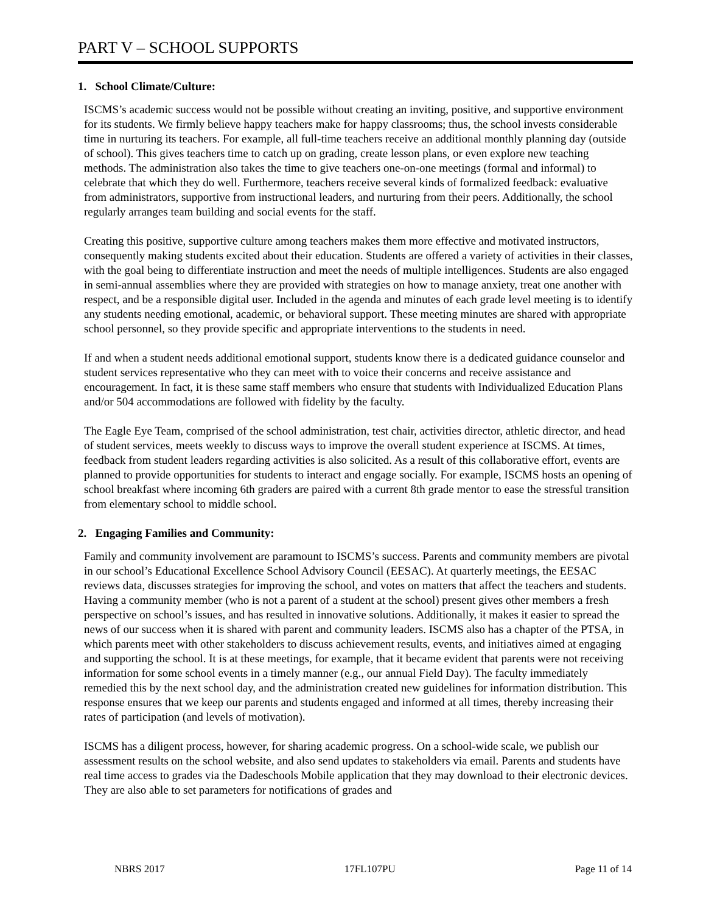PART V – SCHOOL SUPPORTS
1. School Climate/Culture:
ISCMS’s academic success would not be possible without creating an inviting, positive, and supportive environment for its students. We firmly believe happy teachers make for happy classrooms; thus, the school invests considerable time in nurturing its teachers. For example, all full-time teachers receive an additional monthly planning day (outside of school). This gives teachers time to catch up on grading, create lesson plans, or even explore new teaching methods. The administration also takes the time to give teachers one-on-one meetings (formal and informal) to celebrate that which they do well. Furthermore, teachers receive several kinds of formalized feedback: evaluative from administrators, supportive from instructional leaders, and nurturing from their peers. Additionally, the school regularly arranges team building and social events for the staff.
Creating this positive, supportive culture among teachers makes them more effective and motivated instructors, consequently making students excited about their education. Students are offered a variety of activities in their classes, with the goal being to differentiate instruction and meet the needs of multiple intelligences. Students are also engaged in semi-annual assemblies where they are provided with strategies on how to manage anxiety, treat one another with respect, and be a responsible digital user. Included in the agenda and minutes of each grade level meeting is to identify any students needing emotional, academic, or behavioral support. These meeting minutes are shared with appropriate school personnel, so they provide specific and appropriate interventions to the students in need.
If and when a student needs additional emotional support, students know there is a dedicated guidance counselor and student services representative who they can meet with to voice their concerns and receive assistance and encouragement. In fact, it is these same staff members who ensure that students with Individualized Education Plans and/or 504 accommodations are followed with fidelity by the faculty.
The Eagle Eye Team, comprised of the school administration, test chair, activities director, athletic director, and head of student services, meets weekly to discuss ways to improve the overall student experience at ISCMS. At times, feedback from student leaders regarding activities is also solicited. As a result of this collaborative effort, events are planned to provide opportunities for students to interact and engage socially. For example, ISCMS hosts an opening of school breakfast where incoming 6th graders are paired with a current 8th grade mentor to ease the stressful transition from elementary school to middle school.
2. Engaging Families and Community:
Family and community involvement are paramount to ISCMS’s success. Parents and community members are pivotal in our school’s Educational Excellence School Advisory Council (EESAC). At quarterly meetings, the EESAC reviews data, discusses strategies for improving the school, and votes on matters that affect the teachers and students. Having a community member (who is not a parent of a student at the school) present gives other members a fresh perspective on school’s issues, and has resulted in innovative solutions. Additionally, it makes it easier to spread the news of our success when it is shared with parent and community leaders. ISCMS also has a chapter of the PTSA, in which parents meet with other stakeholders to discuss achievement results, events, and initiatives aimed at engaging and supporting the school. It is at these meetings, for example, that it became evident that parents were not receiving information for some school events in a timely manner (e.g., our annual Field Day). The faculty immediately remedied this by the next school day, and the administration created new guidelines for information distribution. This response ensures that we keep our parents and students engaged and informed at all times, thereby increasing their rates of participation (and levels of motivation).
ISCMS has a diligent process, however, for sharing academic progress. On a school-wide scale, we publish our assessment results on the school website, and also send updates to stakeholders via email. Parents and students have real time access to grades via the Dadeschools Mobile application that they may download to their electronic devices. They are also able to set parameters for notifications of grades and
NBRS 2017 17FL107PU Page 11 of 14